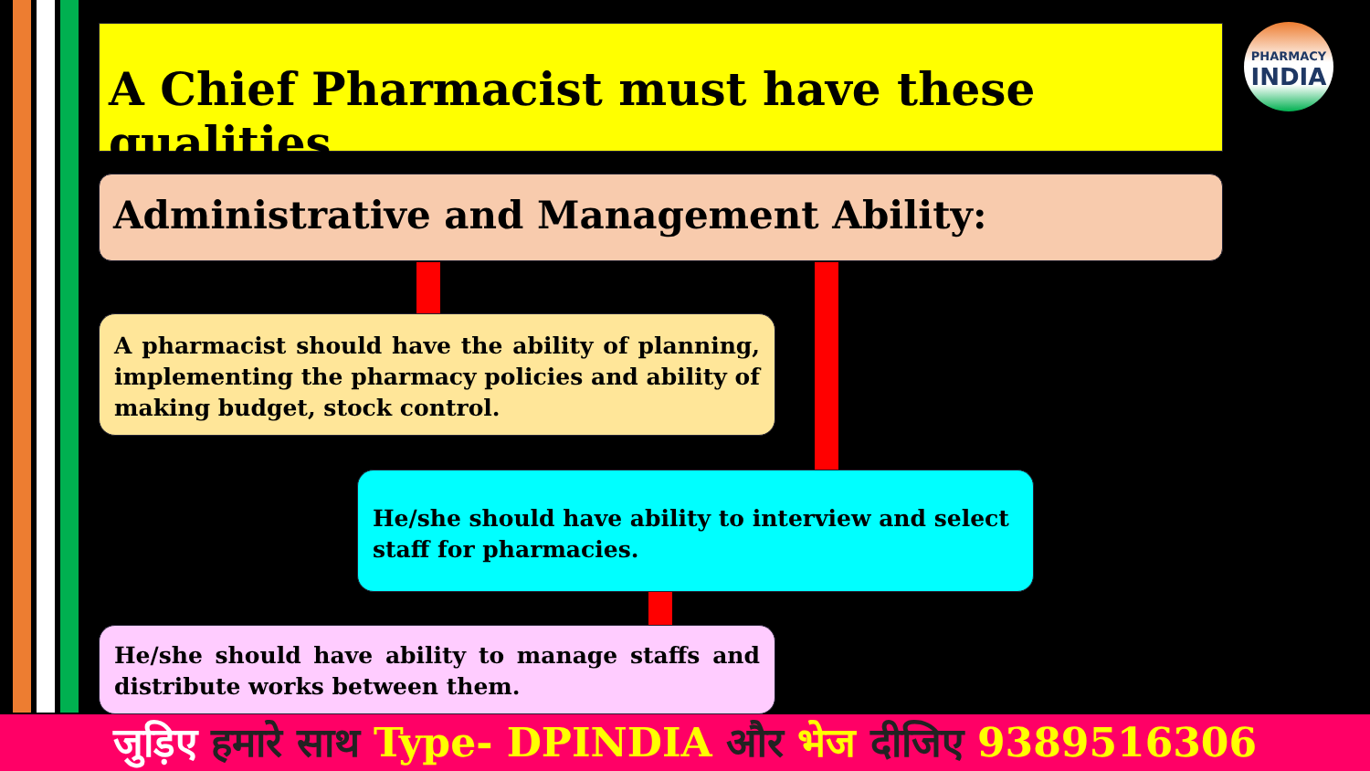A Chief Pharmacist must have these qualities
PHARMACY
INDIA
Administrative and Management Ability:
A pharmacist should have the ability of planning, implementing the pharmacy policies and ability of making budget, stock control.
He/she should have ability to interview and select staff for pharmacies.
He/she should have ability to manage staffs and distribute works between them.
जुड़िए हमारे साथ Type- DPINDIA और भेज दीजिए 9389516306